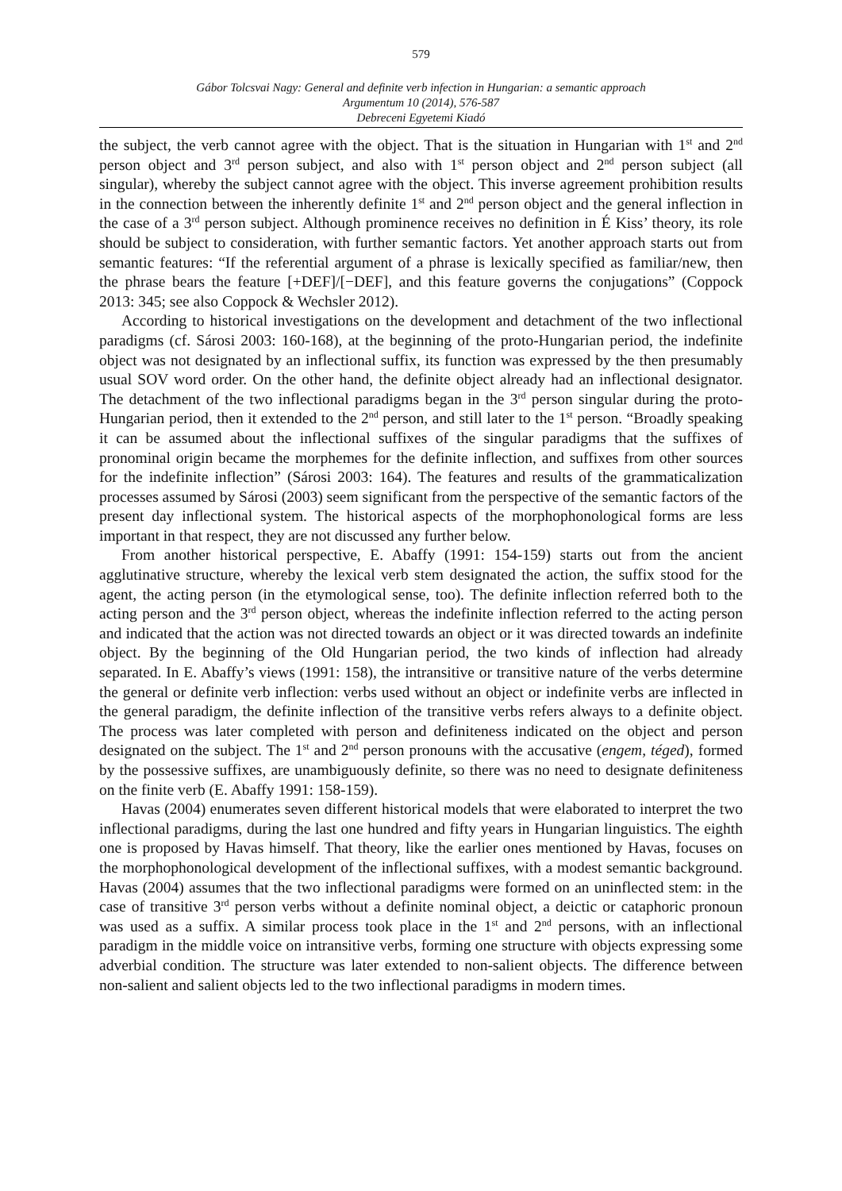579
Gábor Tolcsvai Nagy: General and definite verb infection in Hungarian: a semantic approach
Argumentum 10 (2014), 576-587
Debreceni Egyetemi Kiadó
the subject, the verb cannot agree with the object. That is the situation in Hungarian with 1<sup>st</sup> and 2<sup>nd</sup> person object and 3<sup>rd</sup> person subject, and also with 1<sup>st</sup> person object and 2<sup>nd</sup> person subject (all singular), whereby the subject cannot agree with the object. This inverse agreement prohibition results in the connection between the inherently definite 1<sup>st</sup> and 2<sup>nd</sup> person object and the general inflection in the case of a 3<sup>rd</sup> person subject. Although prominence receives no definition in É Kiss’ theory, its role should be subject to consideration, with further semantic factors. Yet another approach starts out from semantic features: “If the referential argument of a phrase is lexically specified as familiar/new, then the phrase bears the feature [+DEF]/[−DEF], and this feature governs the conjugations” (Coppock 2013: 345; see also Coppock & Wechsler 2012).
According to historical investigations on the development and detachment of the two inflectional paradigms (cf. Sárosi 2003: 160-168), at the beginning of the proto-Hungarian period, the indefinite object was not designated by an inflectional suffix, its function was expressed by the then presumably usual SOV word order. On the other hand, the definite object already had an inflectional designator. The detachment of the two inflectional paradigms began in the 3<sup>rd</sup> person singular during the proto-Hungarian period, then it extended to the 2<sup>nd</sup> person, and still later to the 1<sup>st</sup> person. “Broadly speaking it can be assumed about the inflectional suffixes of the singular paradigms that the suffixes of pronominal origin became the morphemes for the definite inflection, and suffixes from other sources for the indefinite inflection” (Sárosi 2003: 164). The features and results of the grammaticalization processes assumed by Sárosi (2003) seem significant from the perspective of the semantic factors of the present day inflectional system. The historical aspects of the morphophonological forms are less important in that respect, they are not discussed any further below.
From another historical perspective, E. Abaffy (1991: 154-159) starts out from the ancient agglutinative structure, whereby the lexical verb stem designated the action, the suffix stood for the agent, the acting person (in the etymological sense, too). The definite inflection referred both to the acting person and the 3<sup>rd</sup> person object, whereas the indefinite inflection referred to the acting person and indicated that the action was not directed towards an object or it was directed towards an indefinite object. By the beginning of the Old Hungarian period, the two kinds of inflection had already separated. In E. Abaffy’s views (1991: 158), the intransitive or transitive nature of the verbs determine the general or definite verb inflection: verbs used without an object or indefinite verbs are inflected in the general paradigm, the definite inflection of the transitive verbs refers always to a definite object. The process was later completed with person and definiteness indicated on the object and person designated on the subject. The 1<sup>st</sup> and 2<sup>nd</sup> person pronouns with the accusative (engem, téged), formed by the possessive suffixes, are unambiguously definite, so there was no need to designate definiteness on the finite verb (E. Abaffy 1991: 158-159).
Havas (2004) enumerates seven different historical models that were elaborated to interpret the two inflectional paradigms, during the last one hundred and fifty years in Hungarian linguistics. The eighth one is proposed by Havas himself. That theory, like the earlier ones mentioned by Havas, focuses on the morphophonological development of the inflectional suffixes, with a modest semantic background. Havas (2004) assumes that the two inflectional paradigms were formed on an uninflected stem: in the case of transitive 3<sup>rd</sup> person verbs without a definite nominal object, a deictic or cataphoric pronoun was used as a suffix. A similar process took place in the 1<sup>st</sup> and 2<sup>nd</sup> persons, with an inflectional paradigm in the middle voice on intransitive verbs, forming one structure with objects expressing some adverbial condition. The structure was later extended to non-salient objects. The difference between non-salient and salient objects led to the two inflectional paradigms in modern times.